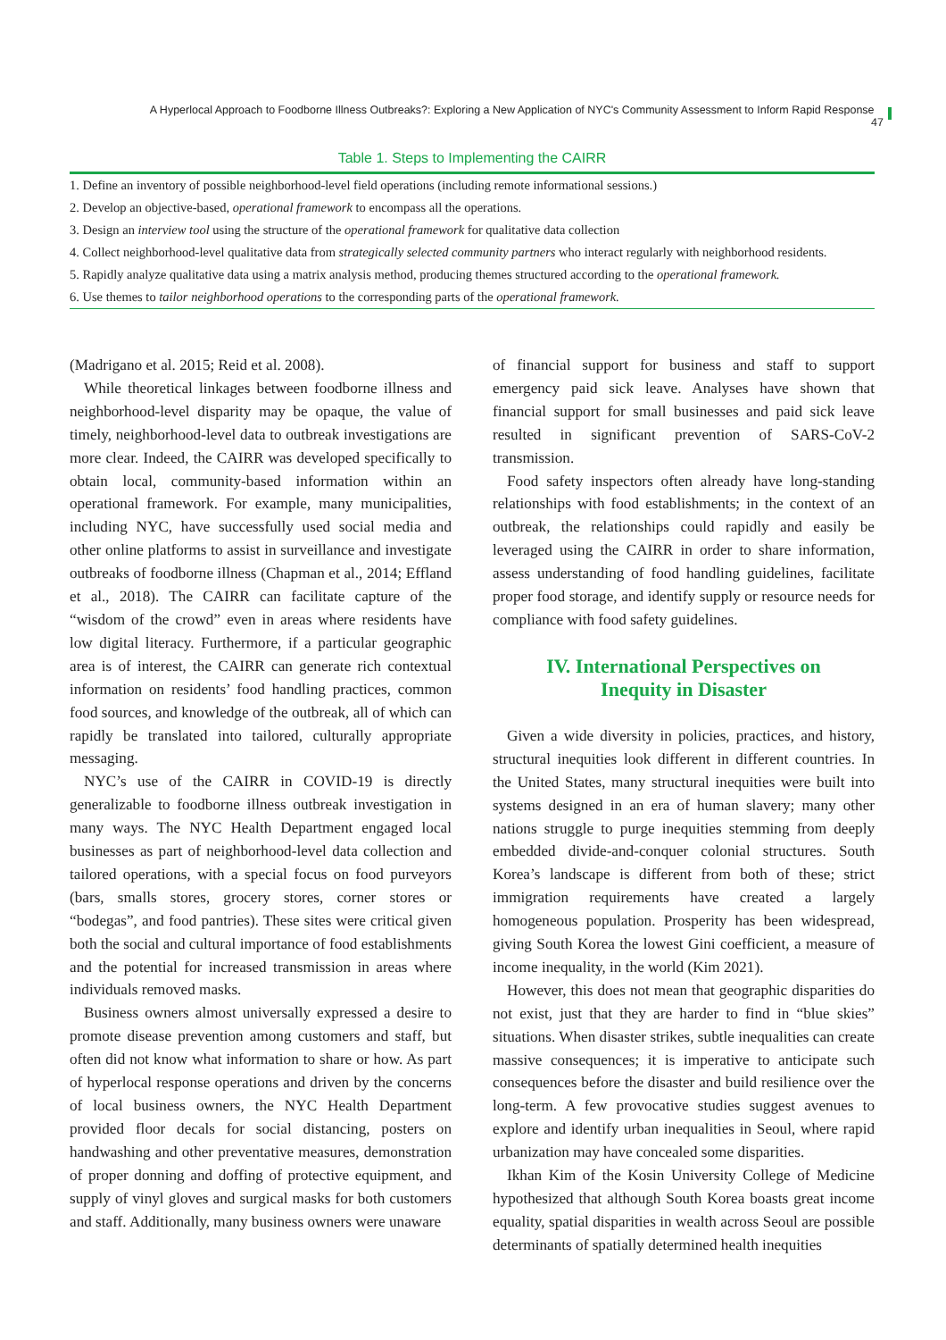A Hyperlocal Approach to Foodborne Illness Outbreaks?: Exploring a New Application of NYC's Community Assessment to Inform Rapid Response 47
Table 1. Steps to Implementing the CAIRR
| 1. Define an inventory of possible neighborhood-level field operations (including remote informational sessions.) |
| 2. Develop an objective-based, operational framework to encompass all the operations. |
| 3. Design an interview tool using the structure of the operational framework for qualitative data collection |
| 4. Collect neighborhood-level qualitative data from strategically selected community partners who interact regularly with neighborhood residents. |
| 5. Rapidly analyze qualitative data using a matrix analysis method, producing themes structured according to the operational framework. |
| 6. Use themes to tailor neighborhood operations to the corresponding parts of the operational framework. |
(Madrigano et al. 2015; Reid et al. 2008).
While theoretical linkages between foodborne illness and neighborhood-level disparity may be opaque, the value of timely, neighborhood-level data to outbreak investigations are more clear. Indeed, the CAIRR was developed specifically to obtain local, community-based information within an operational framework. For example, many municipalities, including NYC, have successfully used social media and other online platforms to assist in surveillance and investigate outbreaks of foodborne illness (Chapman et al., 2014; Effland et al., 2018). The CAIRR can facilitate capture of the “wisdom of the crowd” even in areas where residents have low digital literacy. Furthermore, if a particular geographic area is of interest, the CAIRR can generate rich contextual information on residents’ food handling practices, common food sources, and knowledge of the outbreak, all of which can rapidly be translated into tailored, culturally appropriate messaging.
NYC’s use of the CAIRR in COVID-19 is directly generalizable to foodborne illness outbreak investigation in many ways. The NYC Health Department engaged local businesses as part of neighborhood-level data collection and tailored operations, with a special focus on food purveyors (bars, smalls stores, grocery stores, corner stores or “bodegas”, and food pantries). These sites were critical given both the social and cultural importance of food establishments and the potential for increased transmission in areas where individuals removed masks.
Business owners almost universally expressed a desire to promote disease prevention among customers and staff, but often did not know what information to share or how. As part of hyperlocal response operations and driven by the concerns of local business owners, the NYC Health Department provided floor decals for social distancing, posters on handwashing and other preventative measures, demonstration of proper donning and doffing of protective equipment, and supply of vinyl gloves and surgical masks for both customers and staff. Additionally, many business owners were unaware
of financial support for business and staff to support emergency paid sick leave. Analyses have shown that financial support for small businesses and paid sick leave resulted in significant prevention of SARS-CoV-2 transmission.
Food safety inspectors often already have long-standing relationships with food establishments; in the context of an outbreak, the relationships could rapidly and easily be leveraged using the CAIRR in order to share information, assess understanding of food handling guidelines, facilitate proper food storage, and identify supply or resource needs for compliance with food safety guidelines.
IV. International Perspectives on
Inequity in Disaster
Given a wide diversity in policies, practices, and history, structural inequities look different in different countries. In the United States, many structural inequities were built into systems designed in an era of human slavery; many other nations struggle to purge inequities stemming from deeply embedded divide-and-conquer colonial structures. South Korea’s landscape is different from both of these; strict immigration requirements have created a largely homogeneous population. Prosperity has been widespread, giving South Korea the lowest Gini coefficient, a measure of income inequality, in the world (Kim 2021).
However, this does not mean that geographic disparities do not exist, just that they are harder to find in “blue skies” situations. When disaster strikes, subtle inequalities can create massive consequences; it is imperative to anticipate such consequences before the disaster and build resilience over the long-term. A few provocative studies suggest avenues to explore and identify urban inequalities in Seoul, where rapid urbanization may have concealed some disparities.
Ikhan Kim of the Kosin University College of Medicine hypothesized that although South Korea boasts great income equality, spatial disparities in wealth across Seoul are possible determinants of spatially determined health inequities